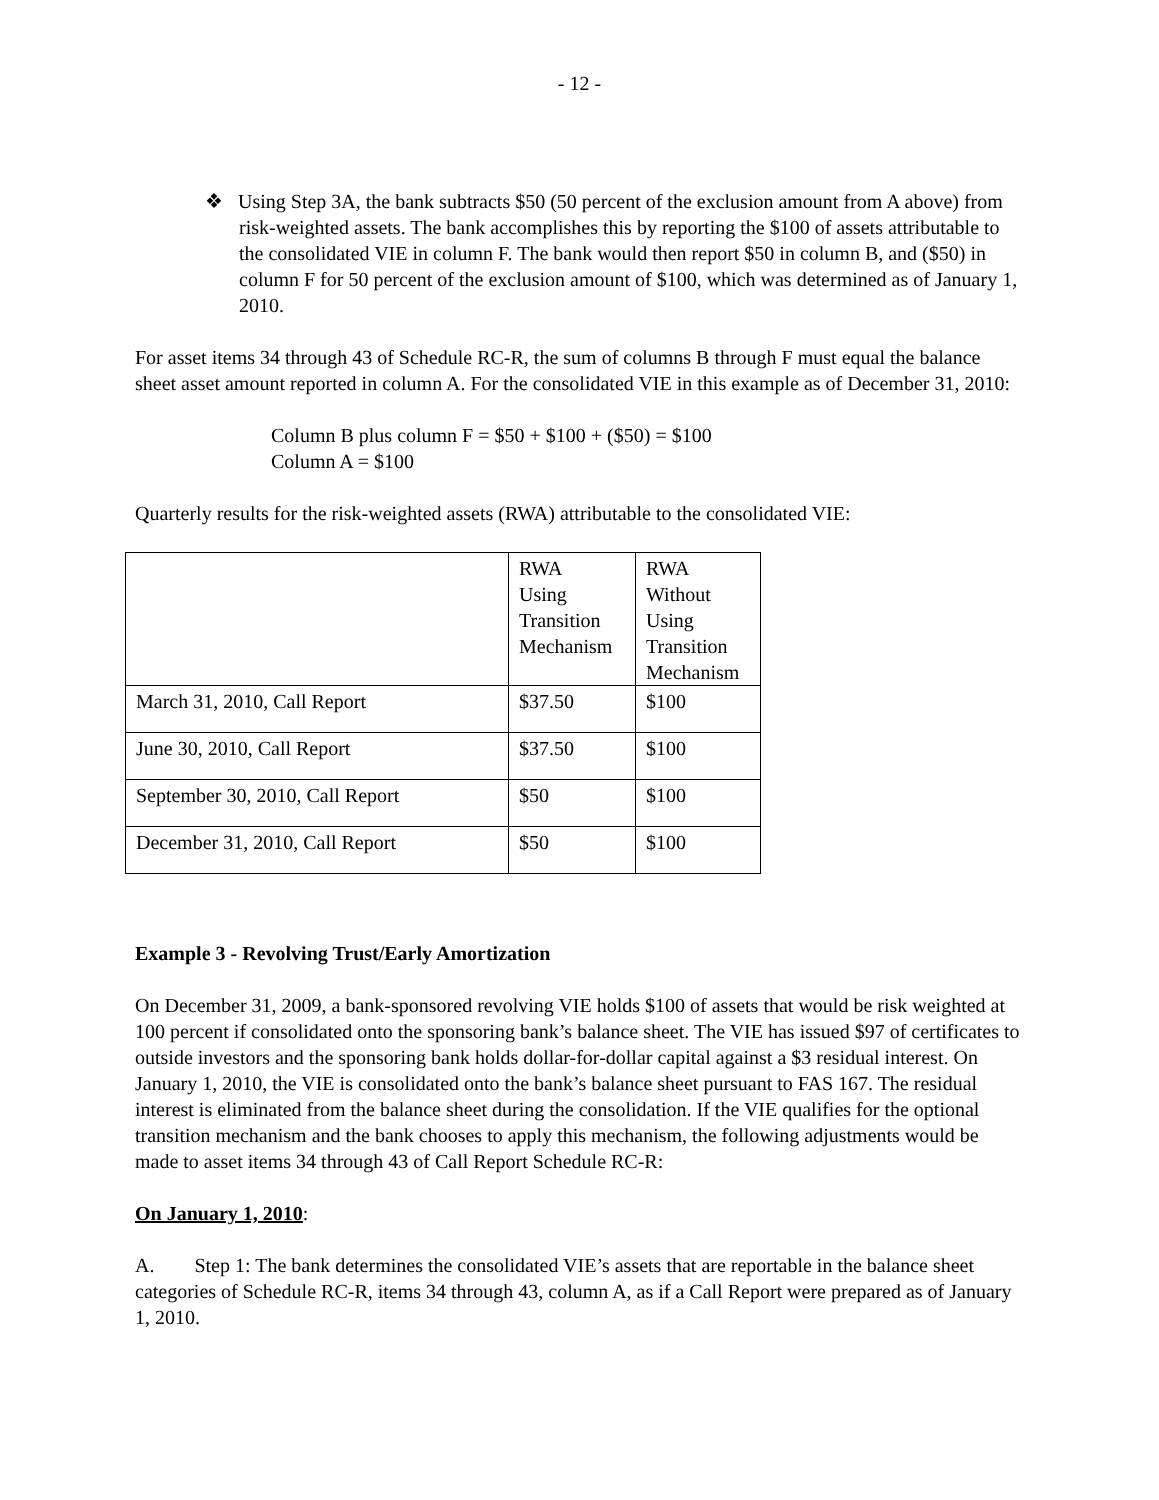- 12 -
❖ Using Step 3A, the bank subtracts $50 (50 percent of the exclusion amount from A above) from risk-weighted assets. The bank accomplishes this by reporting the $100 of assets attributable to the consolidated VIE in column F. The bank would then report $50 in column B, and ($50) in column F for 50 percent of the exclusion amount of $100, which was determined as of January 1, 2010.
For asset items 34 through 43 of Schedule RC-R, the sum of columns B through F must equal the balance sheet asset amount reported in column A. For the consolidated VIE in this example as of December 31, 2010:
Column B plus column F = $50 + $100 + ($50) = $100
Column A = $100
Quarterly results for the risk-weighted assets (RWA) attributable to the consolidated VIE:
| | RWA Using Transition Mechanism | RWA Without Using Transition Mechanism |
| March 31, 2010, Call Report | $37.50 | $100 |
| June 30, 2010, Call Report | $37.50 | $100 |
| September 30, 2010, Call Report | $50 | $100 |
| December 31, 2010, Call Report | $50 | $100 |
Example 3 - Revolving Trust/Early Amortization
On December 31, 2009, a bank-sponsored revolving VIE holds $100 of assets that would be risk weighted at 100 percent if consolidated onto the sponsoring bank’s balance sheet. The VIE has issued $97 of certificates to outside investors and the sponsoring bank holds dollar-for-dollar capital against a $3 residual interest. On January 1, 2010, the VIE is consolidated onto the bank’s balance sheet pursuant to FAS 167. The residual interest is eliminated from the balance sheet during the consolidation. If the VIE qualifies for the optional transition mechanism and the bank chooses to apply this mechanism, the following adjustments would be made to asset items 34 through 43 of Call Report Schedule RC-R:
On January 1, 2010:
A. Step 1: The bank determines the consolidated VIE’s assets that are reportable in the balance sheet categories of Schedule RC-R, items 34 through 43, column A, as if a Call Report were prepared as of January 1, 2010.